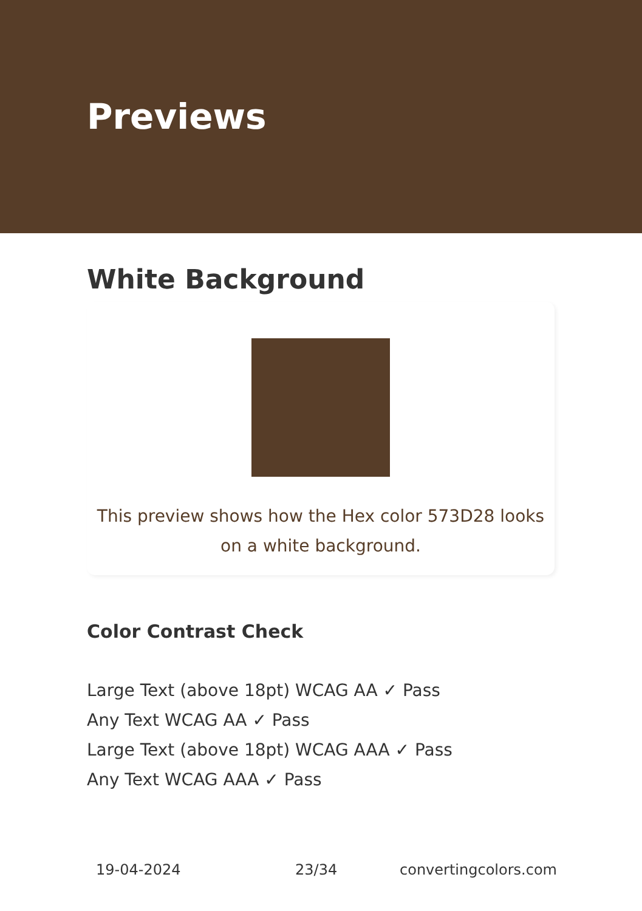Previews
White Background
This preview shows how the Hex color 573D28 looks on a white background.
Color Contrast Check
Large Text (above 18pt) WCAG AA ✓ Pass
Any Text WCAG AA ✓ Pass
Large Text (above 18pt) WCAG AAA ✓ Pass
Any Text WCAG AAA ✓ Pass
19-04-2024 23/34 convertingcolors.com